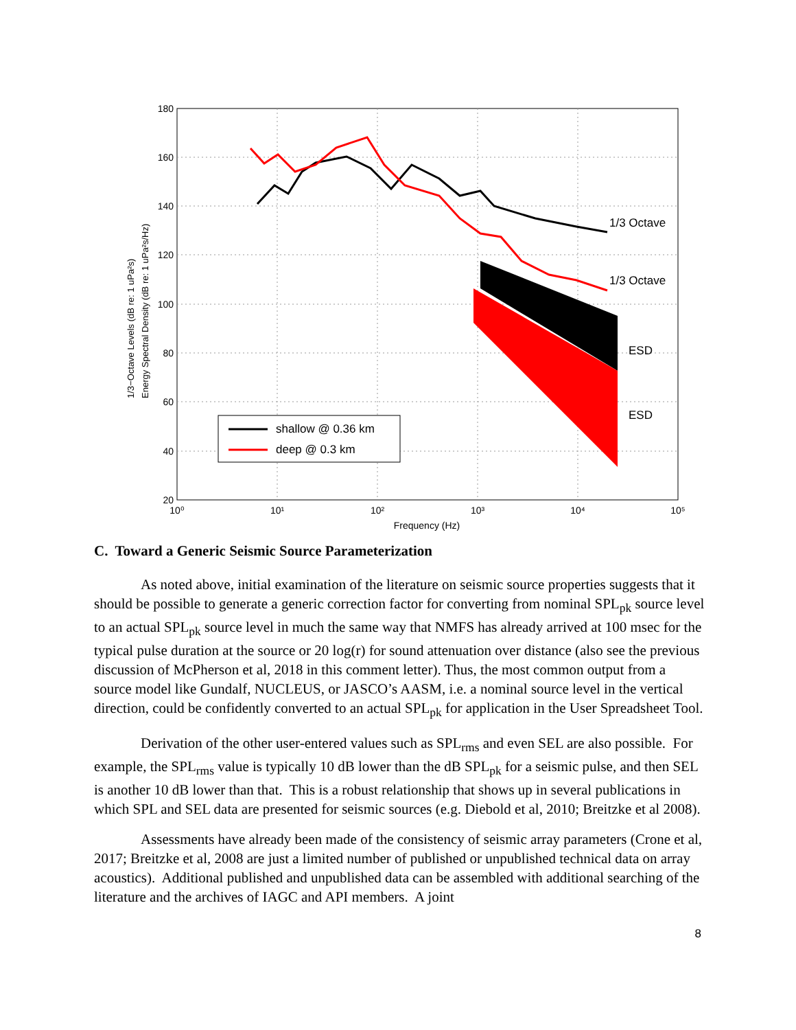180
160
140
120
100
80
60
40
20
10⁰
10¹
10²
10³
10⁴
10⁵
Frequency (Hz)
1/3−Octave Levels (dB re: 1 uPa²s)
Energy Spectral Density (dB re: 1 uPa²s/Hz)
1/3 Octave
1/3 Octave
ESD
ESD
shallow @ 0.36 km
deep @ 0.3 km
C. Toward a Generic Seismic Source Parameterization
As noted above, initial examination of the literature on seismic source properties suggests that it should be possible to generate a generic correction factor for converting from nominal SPL<sub>pk</sub> source level to an actual SPL<sub>pk</sub> source level in much the same way that NMFS has already arrived at 100 msec for the typical pulse duration at the source or 20 log(r) for sound attenuation over distance (also see the previous discussion of McPherson et al, 2018 in this comment letter). Thus, the most common output from a source model like Gundalf, NUCLEUS, or JASCO’s AASM, i.e. a nominal source level in the vertical direction, could be confidently converted to an actual SPL<sub>pk</sub> for application in the User Spreadsheet Tool.
Derivation of the other user-entered values such as SPL<sub>rms</sub> and even SEL are also possible. For example, the SPL<sub>rms</sub> value is typically 10 dB lower than the dB SPL<sub>pk</sub> for a seismic pulse, and then SEL is another 10 dB lower than that. This is a robust relationship that shows up in several publications in which SPL and SEL data are presented for seismic sources (e.g. Diebold et al, 2010; Breitzke et al 2008).
Assessments have already been made of the consistency of seismic array parameters (Crone et al, 2017; Breitzke et al, 2008 are just a limited number of published or unpublished technical data on array acoustics). Additional published and unpublished data can be assembled with additional searching of the literature and the archives of IAGC and API members. A joint
8